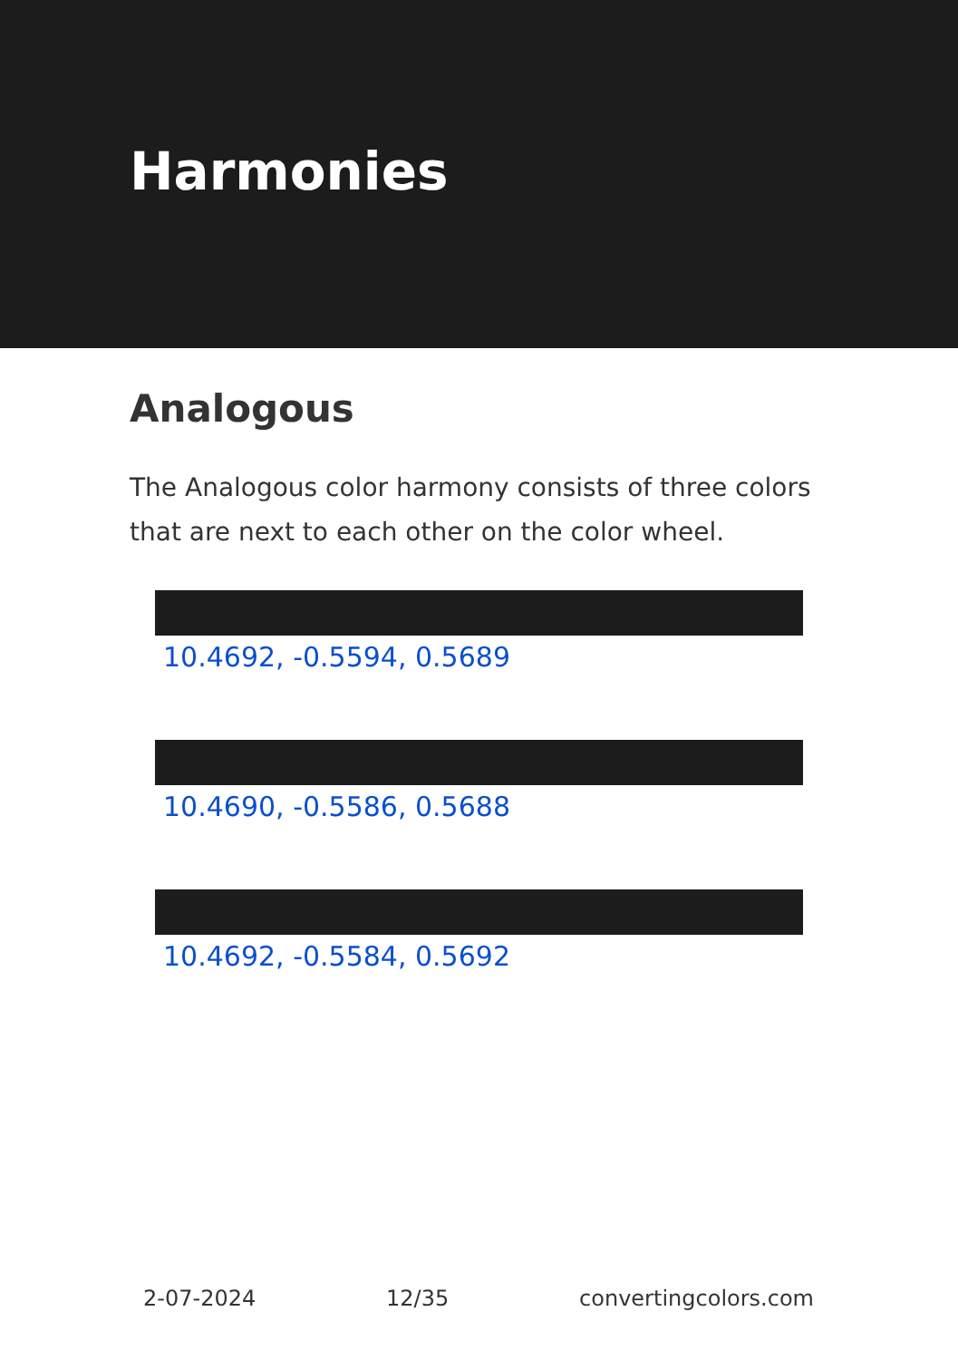Harmonies
Analogous
The Analogous color harmony consists of three colors that are next to each other on the color wheel.
10.4692, -0.5594, 0.5689
10.4690, -0.5586, 0.5688
10.4692, -0.5584, 0.5692
2-07-2024 12/35 convertingcolors.com